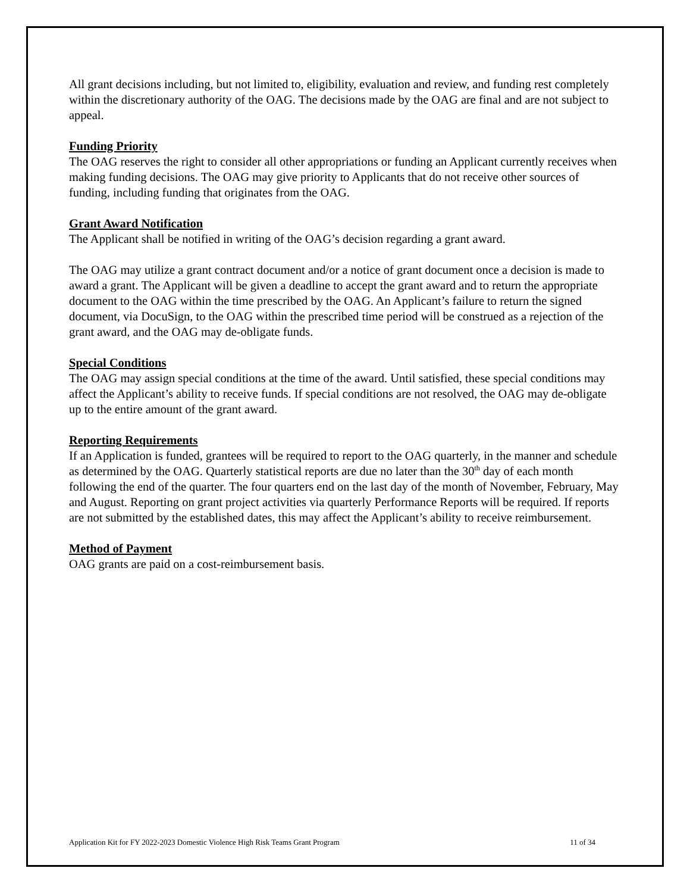All grant decisions including, but not limited to, eligibility, evaluation and review, and funding rest completely within the discretionary authority of the OAG. The decisions made by the OAG are final and are not subject to appeal.
Funding Priority
The OAG reserves the right to consider all other appropriations or funding an Applicant currently receives when making funding decisions. The OAG may give priority to Applicants that do not receive other sources of funding, including funding that originates from the OAG.
Grant Award Notification
The Applicant shall be notified in writing of the OAG’s decision regarding a grant award.
The OAG may utilize a grant contract document and/or a notice of grant document once a decision is made to award a grant. The Applicant will be given a deadline to accept the grant award and to return the appropriate document to the OAG within the time prescribed by the OAG. An Applicant’s failure to return the signed document, via DocuSign, to the OAG within the prescribed time period will be construed as a rejection of the grant award, and the OAG may de-obligate funds.
Special Conditions
The OAG may assign special conditions at the time of the award. Until satisfied, these special conditions may affect the Applicant’s ability to receive funds. If special conditions are not resolved, the OAG may de-obligate up to the entire amount of the grant award.
Reporting Requirements
If an Application is funded, grantees will be required to report to the OAG quarterly, in the manner and schedule as determined by the OAG. Quarterly statistical reports are due no later than the 30<sup>th</sup> day of each month following the end of the quarter. The four quarters end on the last day of the month of November, February, May and August. Reporting on grant project activities via quarterly Performance Reports will be required. If reports are not submitted by the established dates, this may affect the Applicant’s ability to receive reimbursement.
Method of Payment
OAG grants are paid on a cost-reimbursement basis.
Application Kit for FY 2022-2023 Domestic Violence High Risk Teams Grant Program 11 of 34